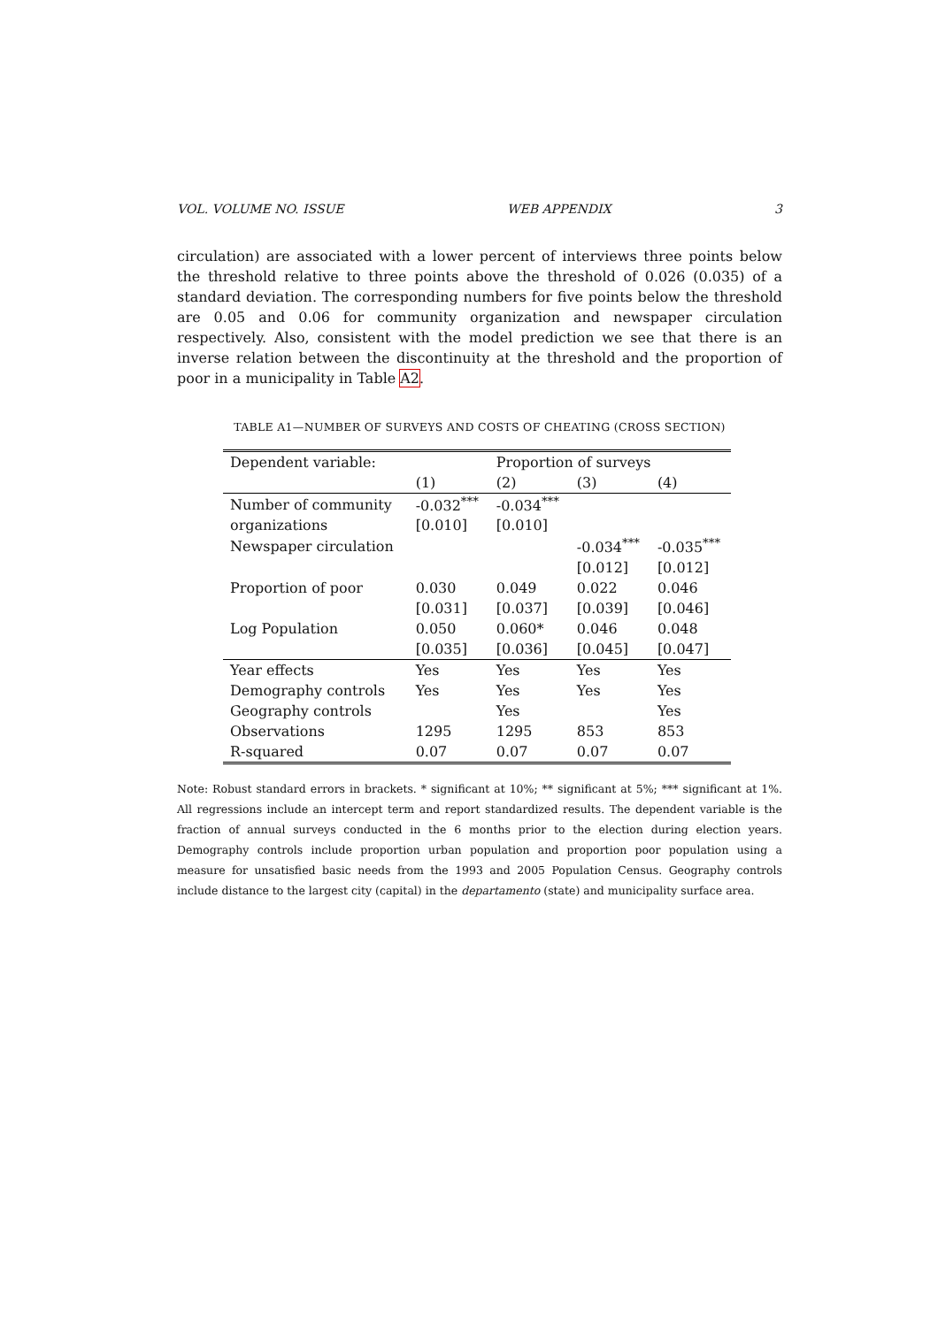VOL. VOLUME NO. ISSUE WEB APPENDIX 3
circulation) are associated with a lower percent of interviews three points below the threshold relative to three points above the threshold of 0.026 (0.035) of a standard deviation. The corresponding numbers for five points below the threshold are 0.05 and 0.06 for community organization and newspaper circulation respectively. Also, consistent with the model prediction we see that there is an inverse relation between the discontinuity at the threshold and the proportion of poor in a municipality in Table A2.
TABLE A1—NUMBER OF SURVEYS AND COSTS OF CHEATING (CROSS SECTION)
| Dependent variable: | | Proportion of surveys | | |
| | (1) | (2) | (3) | (4) |
| Number of community | -0.032<sup>***</sup> | -0.034<sup>***</sup> | | |
| organizations | [0.010] | [0.010] | | |
| Newspaper circulation | | | -0.034<sup>***</sup> | -0.035<sup>***</sup> |
| | | | [0.012] | [0.012] |
| Proportion of poor | 0.030 | 0.049 | 0.022 | 0.046 |
| | [0.031] | [0.037] | [0.039] | [0.046] |
| Log Population | 0.050 | 0.060* | 0.046 | 0.048 |
| | [0.035] | [0.036] | [0.045] | [0.047] |
| Year effects | Yes | Yes | Yes | Yes |
| Demography controls | Yes | Yes | Yes | Yes |
| Geography controls | | Yes | | Yes |
| Observations | 1295 | 1295 | 853 | 853 |
| R-squared | 0.07 | 0.07 | 0.07 | 0.07 |
Note: Robust standard errors in brackets. * significant at 10%; ** significant at 5%; *** significant at 1%. All regressions include an intercept term and report standardized results. The dependent variable is the fraction of annual surveys conducted in the 6 months prior to the election during election years. Demography controls include proportion urban population and proportion poor population using a measure for unsatisfied basic needs from the 1993 and 2005 Population Census. Geography controls include distance to the largest city (capital) in the departamento (state) and municipality surface area.